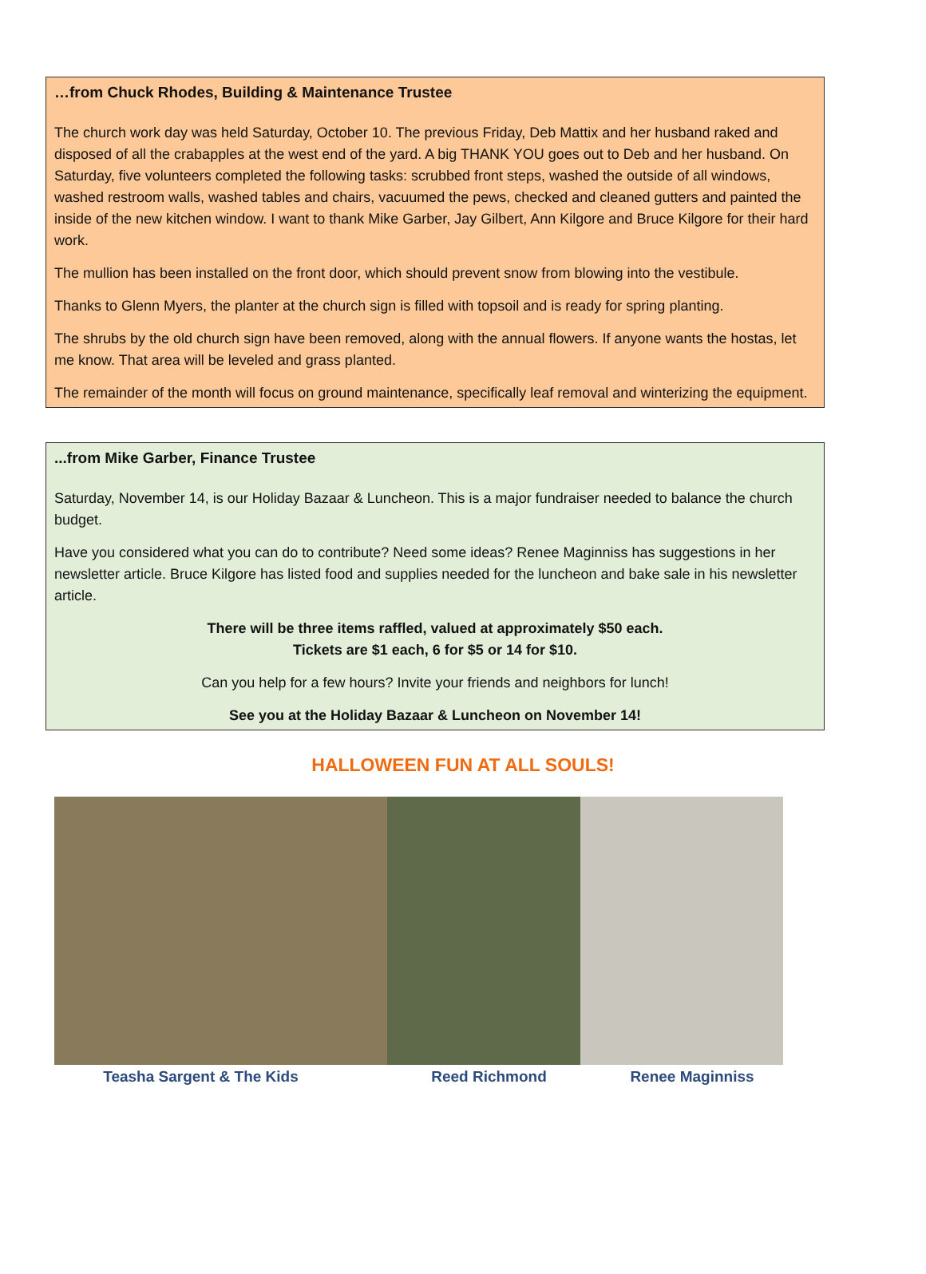…from Chuck Rhodes, Building & Maintenance Trustee
The church work day was held Saturday, October 10. The previous Friday, Deb Mattix and her husband raked and disposed of all the crabapples at the west end of the yard. A big THANK YOU goes out to Deb and her husband. On Saturday, five volunteers completed the following tasks: scrubbed front steps, washed the outside of all windows, washed restroom walls, washed tables and chairs, vacuumed the pews, checked and cleaned gutters and painted the inside of the new kitchen window. I want to thank Mike Garber, Jay Gilbert, Ann Kilgore and Bruce Kilgore for their hard work.
The mullion has been installed on the front door, which should prevent snow from blowing into the vestibule.
Thanks to Glenn Myers, the planter at the church sign is filled with topsoil and is ready for spring planting.
The shrubs by the old church sign have been removed, along with the annual flowers. If anyone wants the hostas, let me know. That area will be leveled and grass planted.
The remainder of the month will focus on ground maintenance, specifically leaf removal and winterizing the equipment.
...from Mike Garber, Finance Trustee
Saturday, November 14, is our Holiday Bazaar & Luncheon. This is a major fundraiser needed to balance the church budget.
Have you considered what you can do to contribute? Need some ideas? Renee Maginniss has suggestions in her newsletter article. Bruce Kilgore has listed food and supplies needed for the luncheon and bake sale in his newsletter article.
There will be three items raffled, valued at approximately $50 each.
Tickets are $1 each, 6 for $5 or 14 for $10.
Can you help for a few hours? Invite your friends and neighbors for lunch!
See you at the Holiday Bazaar & Luncheon on November 14!
HALLOWEEN FUN AT ALL SOULS!
Teasha Sargent & The Kids Reed Richmond Renee Maginniss